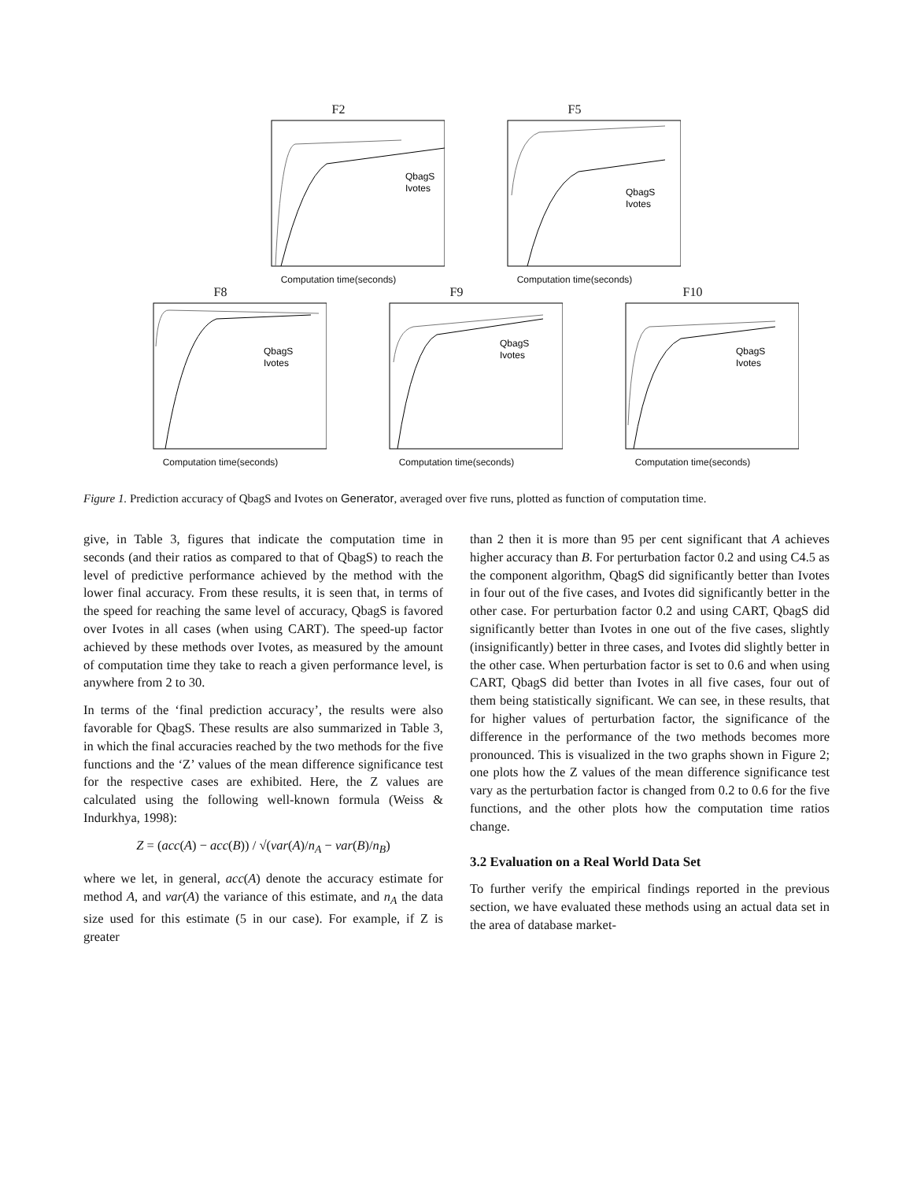F2
QbagS
Ivotes
Computation time(seconds)
F5
QbagS
Ivotes
Computation time(seconds)
F8
QbagS
Ivotes
Computation time(seconds)
F9
QbagS
Ivotes
Computation time(seconds)
F10
QbagS
Ivotes
Computation time(seconds)
Figure 1. Prediction accuracy of QbagS and Ivotes on Generator, averaged over five runs, plotted as function of computation time.
give, in Table 3, figures that indicate the computation time in seconds (and their ratios as compared to that of QbagS) to reach the level of predictive performance achieved by the method with the lower final accuracy. From these results, it is seen that, in terms of the speed for reaching the same level of accuracy, QbagS is favored over Ivotes in all cases (when using CART). The speed-up factor achieved by these methods over Ivotes, as measured by the amount of computation time they take to reach a given performance level, is anywhere from 2 to 30.
In terms of the ‘final prediction accuracy’, the results were also favorable for QbagS. These results are also summarized in Table 3, in which the final accuracies reached by the two methods for the five functions and the ‘Z’ values of the mean difference significance test for the respective cases are exhibited. Here, the Z values are calculated using the following well-known formula (Weiss & Indurkhya, 1998):
Z = (acc(A) − acc(B)) / √(var(A)/n<sub>A</sub> − var(B)/n<sub>B</sub>)
where we let, in general, acc(A) denote the accuracy estimate for method A, and var(A) the variance of this estimate, and n<sub>A</sub> the data size used for this estimate (5 in our case). For example, if Z is greater
than 2 then it is more than 95 per cent significant that A achieves higher accuracy than B. For perturbation factor 0.2 and using C4.5 as the component algorithm, QbagS did significantly better than Ivotes in four out of the five cases, and Ivotes did significantly better in the other case. For perturbation factor 0.2 and using CART, QbagS did significantly better than Ivotes in one out of the five cases, slightly (insignificantly) better in three cases, and Ivotes did slightly better in the other case. When perturbation factor is set to 0.6 and when using CART, QbagS did better than Ivotes in all five cases, four out of them being statistically significant. We can see, in these results, that for higher values of perturbation factor, the significance of the difference in the performance of the two methods becomes more pronounced. This is visualized in the two graphs shown in Figure 2; one plots how the Z values of the mean difference significance test vary as the perturbation factor is changed from 0.2 to 0.6 for the five functions, and the other plots how the computation time ratios change.
3.2 Evaluation on a Real World Data Set
To further verify the empirical findings reported in the previous section, we have evaluated these methods using an actual data set in the area of database market-